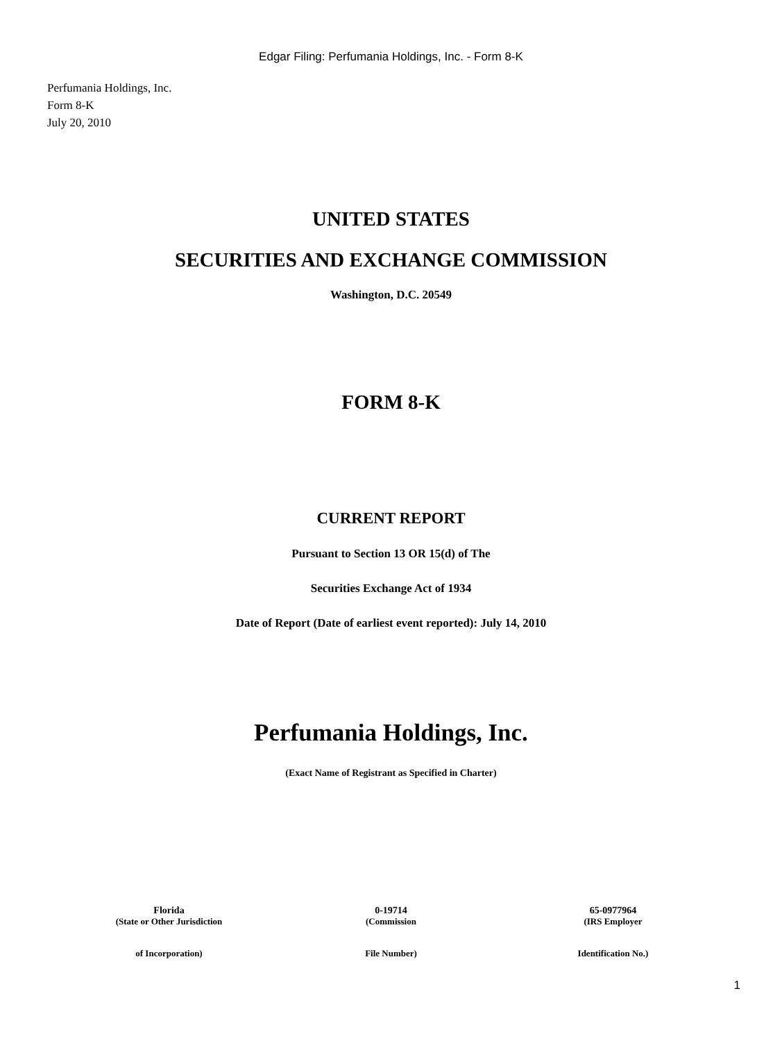Edgar Filing: Perfumania Holdings, Inc. - Form 8-K
Perfumania Holdings, Inc.
Form 8-K
July 20, 2010
UNITED STATES
SECURITIES AND EXCHANGE COMMISSION
Washington, D.C. 20549
FORM 8-K
CURRENT REPORT
Pursuant to Section 13 OR 15(d) of The
Securities Exchange Act of 1934
Date of Report (Date of earliest event reported): July 14, 2010
Perfumania Holdings, Inc.
(Exact Name of Registrant as Specified in Charter)
| Florida | 0-19714 | 65-0977964 |
| (State or Other Jurisdiction | (Commission | (IRS Employer |
| of Incorporation) | File Number) | Identification No.) |
1